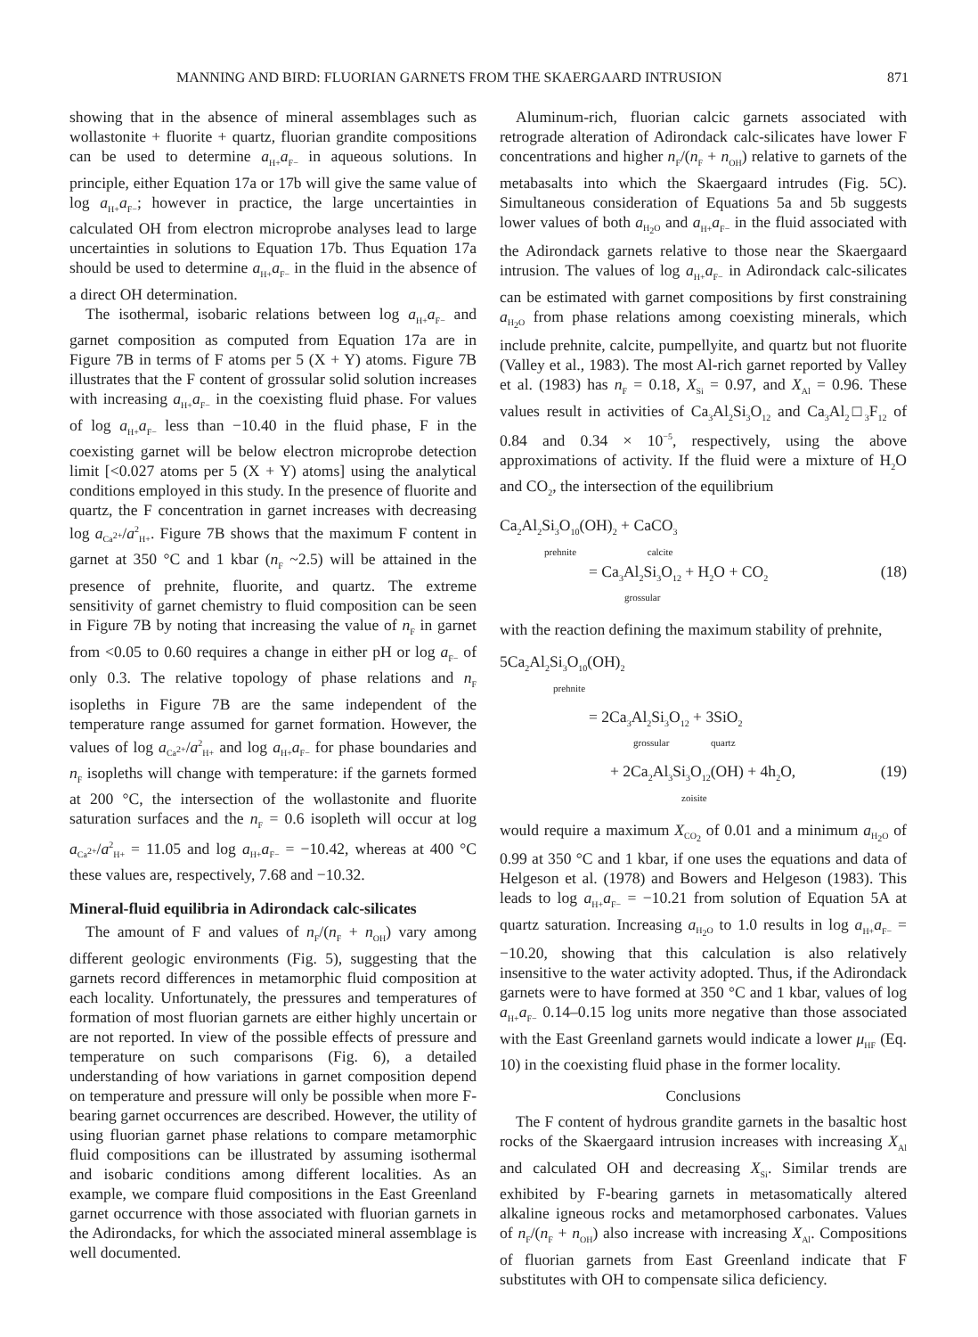MANNING AND BIRD: FLUORIAN GARNETS FROM THE SKAERGAARD INTRUSION 871
showing that in the absence of mineral assemblages such as wollastonite + fluorite + quartz, fluorian grandite compositions can be used to determine a<sub>H+</sub>a<sub>F−</sub> in aqueous solutions. In principle, either Equation 17a or 17b will give the same value of log a<sub>H+</sub>a<sub>F−</sub>; however in practice, the large uncertainties in calculated OH from electron microprobe analyses lead to large uncertainties in solutions to Equation 17b. Thus Equation 17a should be used to determine a<sub>H+</sub>a<sub>F−</sub> in the fluid in the absence of a direct OH determination.
The isothermal, isobaric relations between log a<sub>H+</sub>a<sub>F−</sub> and garnet composition as computed from Equation 17a are in Figure 7B in terms of F atoms per 5 (X + Y) atoms. Figure 7B illustrates that the F content of grossular solid solution increases with increasing a<sub>H+</sub>a<sub>F−</sub> in the coexisting fluid phase. For values of log a<sub>H+</sub>a<sub>F−</sub> less than −10.40 in the fluid phase, F in the coexisting garnet will be below electron microprobe detection limit [<0.027 atoms per 5 (X + Y) atoms] using the analytical conditions employed in this study. In the presence of fluorite and quartz, the F concentration in garnet increases with decreasing log a<sub>Ca<sup>2+</sup></sub>/a<sup>2</sup><sub>H+</sub>. Figure 7B shows that the maximum F content in garnet at 350 °C and 1 kbar (n<sub>F</sub> ~2.5) will be attained in the presence of prehnite, fluorite, and quartz. The extreme sensitivity of garnet chemistry to fluid composition can be seen in Figure 7B by noting that increasing the value of n<sub>F</sub> in garnet from <0.05 to 0.60 requires a change in either pH or log a<sub>F−</sub> of only 0.3. The relative topology of phase relations and n<sub>F</sub> isopleths in Figure 7B are the same independent of the temperature range assumed for garnet formation. However, the values of log a<sub>Ca<sup>2+</sup></sub>/a<sup>2</sup><sub>H+</sub> and log a<sub>H+</sub>a<sub>F−</sub> for phase boundaries and n<sub>F</sub> isopleths will change with temperature: if the garnets formed at 200 °C, the intersection of the wollastonite and fluorite saturation surfaces and the n<sub>F</sub> = 0.6 isopleth will occur at log a<sub>Ca<sup>2+</sup></sub>/a<sup>2</sup><sub>H+</sub> = 11.05 and log a<sub>H+</sub>a<sub>F−</sub> = −10.42, whereas at 400 °C these values are, respectively, 7.68 and −10.32.
Mineral-fluid equilibria in Adirondack calc-silicates
The amount of F and values of n<sub>F</sub>/(n<sub>F</sub> + n<sub>OH</sub>) vary among different geologic environments (Fig. 5), suggesting that the garnets record differences in metamorphic fluid composition at each locality. Unfortunately, the pressures and temperatures of formation of most fluorian garnets are either highly uncertain or are not reported. In view of the possible effects of pressure and temperature on such comparisons (Fig. 6), a detailed understanding of how variations in garnet composition depend on temperature and pressure will only be possible when more F-bearing garnet occurrences are described. However, the utility of using fluorian garnet phase relations to compare metamorphic fluid compositions can be illustrated by assuming isothermal and isobaric conditions among different localities. As an example, we compare fluid compositions in the East Greenland garnet occurrence with those associated with fluorian garnets in the Adirondacks, for which the associated mineral assemblage is well documented.
Aluminum-rich, fluorian calcic garnets associated with retrograde alteration of Adirondack calc-silicates have lower F concentrations and higher n<sub>F</sub>/(n<sub>F</sub> + n<sub>OH</sub>) relative to garnets of the metabasalts into which the Skaergaard intrudes (Fig. 5C). Simultaneous consideration of Equations 5a and 5b suggests lower values of both a<sub>H<sub>2</sub>O</sub> and a<sub>H+</sub>a<sub>F−</sub> in the fluid associated with the Adirondack garnets relative to those near the Skaergaard intrusion. The values of log a<sub>H+</sub>a<sub>F−</sub> in Adirondack calc-silicates can be estimated with garnet compositions by first constraining a<sub>H<sub>2</sub>O</sub> from phase relations among coexisting minerals, which include prehnite, calcite, pumpellyite, and quartz but not fluorite (Valley et al., 1983). The most Al-rich garnet reported by Valley et al. (1983) has n<sub>F</sub> = 0.18, X<sub>Si</sub> = 0.97, and X<sub>Al</sub> = 0.96. These values result in activities of Ca<sub>3</sub>Al<sub>2</sub>Si<sub>3</sub>O<sub>12</sub> and Ca<sub>3</sub>Al<sub>2</sub>□<sub>3</sub>F<sub>12</sub> of 0.84 and 0.34 × 10<sup>−5</sup>, respectively, using the above approximations of activity. If the fluid were a mixture of H<sub>2</sub>O and CO<sub>2</sub>, the intersection of the equilibrium
Ca<sub>2</sub>Al<sub>2</sub>Si<sub>3</sub>O<sub>10</sub>(OH)<sub>2</sub> + CaCO<sub>3</sub>
prehnite calcite
= Ca<sub>3</sub>Al<sub>2</sub>Si<sub>3</sub>O<sub>12</sub> + H<sub>2</sub>O + CO<sub>2</sub>
grossular (18)
with the reaction defining the maximum stability of prehnite,
5Ca<sub>2</sub>Al<sub>2</sub>Si<sub>3</sub>O<sub>10</sub>(OH)<sub>2</sub>
prehnite
= 2Ca<sub>3</sub>Al<sub>2</sub>Si<sub>3</sub>O<sub>12</sub> + 3SiO<sub>2</sub>
grossular quartz
+ 2Ca<sub>2</sub>Al<sub>3</sub>Si<sub>3</sub>O<sub>12</sub>(OH) + 4h<sub>2</sub>O,
zoisite (19)
would require a maximum X<sub>CO<sub>2</sub></sub> of 0.01 and a minimum a<sub>H<sub>2</sub>O</sub> of 0.99 at 350 °C and 1 kbar, if one uses the equations and data of Helgeson et al. (1978) and Bowers and Helgeson (1983). This leads to log a<sub>H+</sub>a<sub>F−</sub> = −10.21 from solution of Equation 5A at quartz saturation. Increasing a<sub>H<sub>2</sub>O</sub> to 1.0 results in log a<sub>H+</sub>a<sub>F−</sub> = −10.20, showing that this calculation is also relatively insensitive to the water activity adopted. Thus, if the Adirondack garnets were to have formed at 350 °C and 1 kbar, values of log a<sub>H+</sub>a<sub>F−</sub> 0.14–0.15 log units more negative than those associated with the East Greenland garnets would indicate a lower μ<sub>HF</sub> (Eq. 10) in the coexisting fluid phase in the former locality.
Conclusions
The F content of hydrous grandite garnets in the basaltic host rocks of the Skaergaard intrusion increases with increasing X<sub>Al</sub> and calculated OH and decreasing X<sub>Si</sub>. Similar trends are exhibited by F-bearing garnets in metasomatically altered alkaline igneous rocks and metamorphosed carbonates. Values of n<sub>F</sub>/(n<sub>F</sub> + n<sub>OH</sub>) also increase with increasing X<sub>Al</sub>. Compositions of fluorian garnets from East Greenland indicate that F substitutes with OH to compensate silica deficiency.